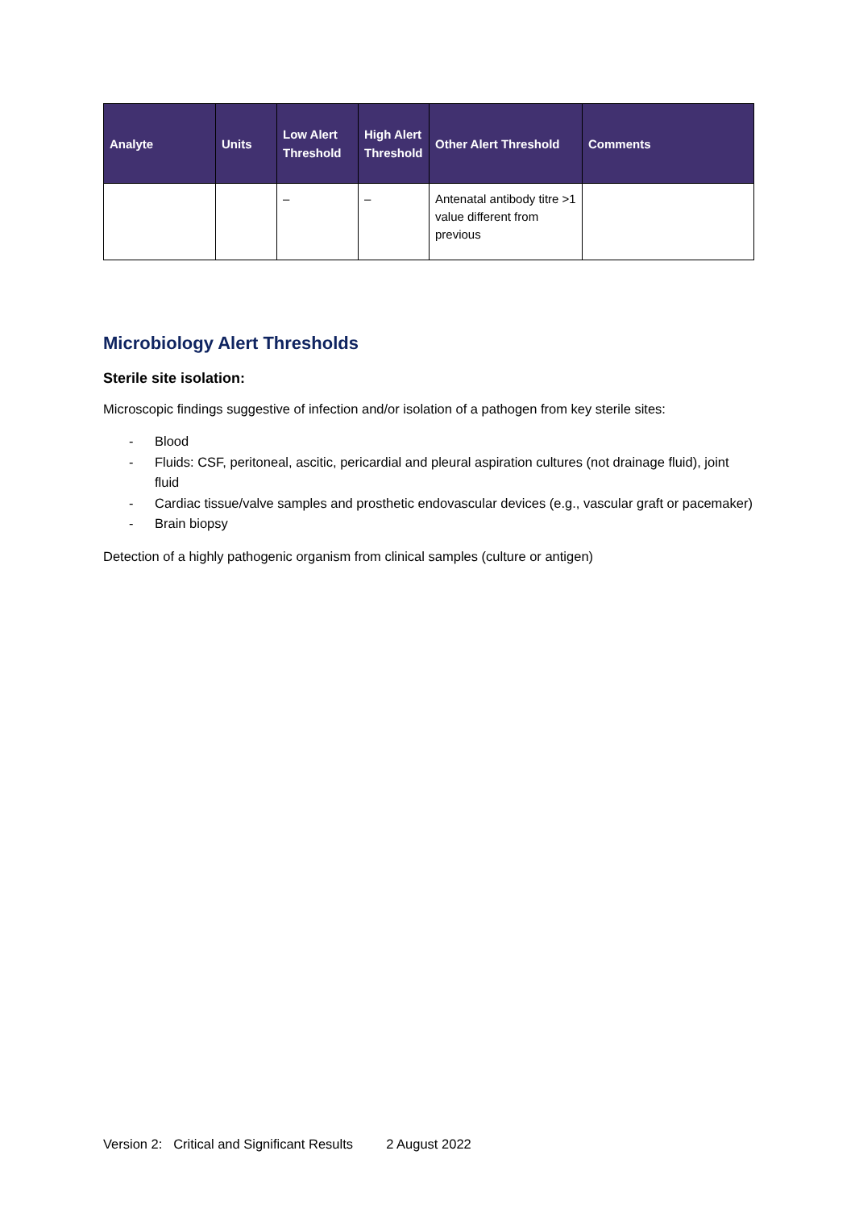| Analyte | Units | Low Alert Threshold | High Alert Threshold | Other Alert Threshold | Comments |
| --- | --- | --- | --- | --- | --- |
| | | – | – | Antenatal antibody titre >1 value different from previous | |
Microbiology Alert Thresholds
Sterile site isolation:
Microscopic findings suggestive of infection and/or isolation of a pathogen from key sterile sites:
- Blood
- Fluids: CSF, peritoneal, ascitic, pericardial and pleural aspiration cultures (not drainage fluid), joint fluid
- Cardiac tissue/valve samples and prosthetic endovascular devices (e.g., vascular graft or pacemaker)
- Brain biopsy
Detection of a highly pathogenic organism from clinical samples (culture or antigen)
Version 2: Critical and Significant Results 2 August 2022